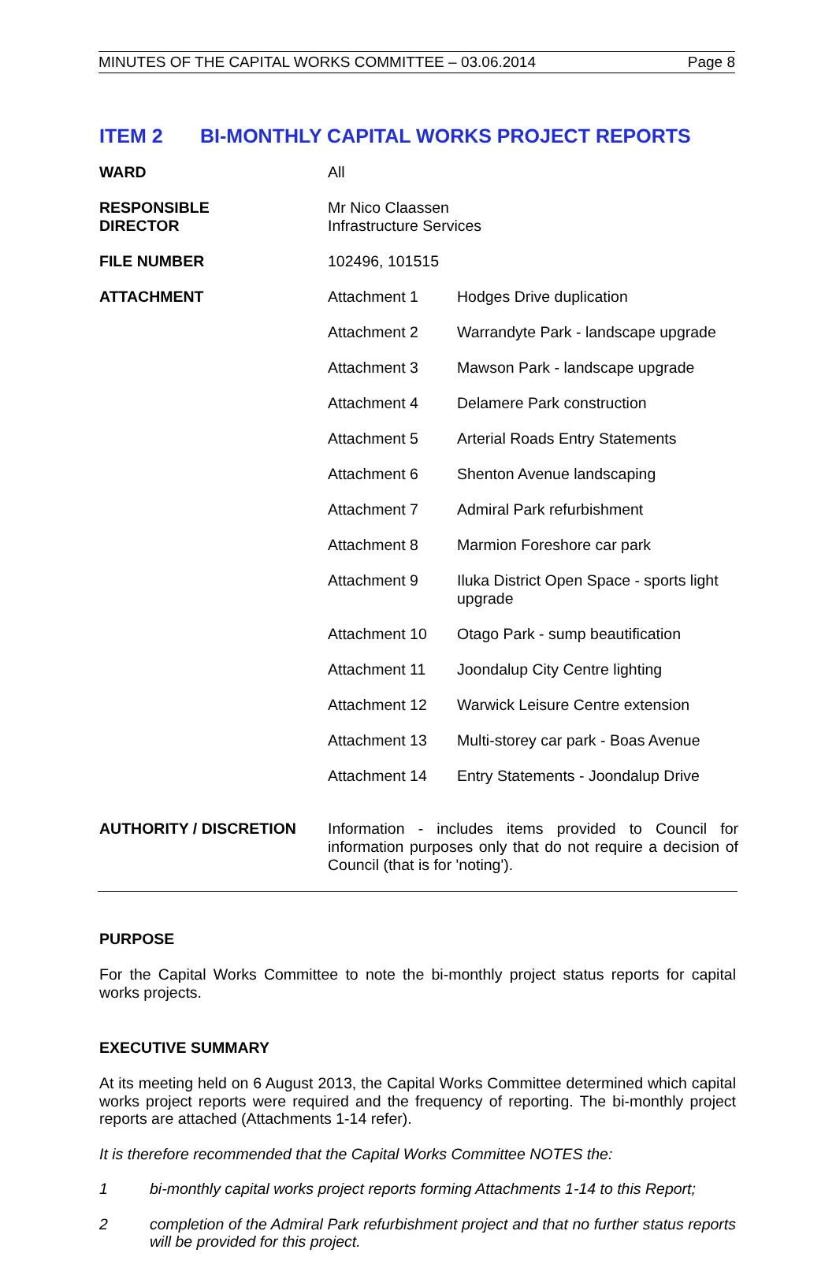MINUTES OF THE CAPITAL WORKS COMMITTEE – 03.06.2014 Page 8
ITEM 2 BI-MONTHLY CAPITAL WORKS PROJECT REPORTS
| WARD | All |
| RESPONSIBLE DIRECTOR | Mr Nico Claassen Infrastructure Services |
| FILE NUMBER | 102496, 101515 |
| ATTACHMENT | / Attachment 1 / Hodges Drive duplication / / Attachment 2 / Warrandyte Park - landscape upgrade / / Attachment 3 / Mawson Park - landscape upgrade / / Attachment 4 / Delamere Park construction / / Attachment 5 / Arterial Roads Entry Statements / / Attachment 6 / Shenton Avenue landscaping / / Attachment 7 / Admiral Park refurbishment / / Attachment 8 / Marmion Foreshore car park / / Attachment 9 / Iluka District Open Space - sports light upgrade / / Attachment 10 / Otago Park - sump beautification / / Attachment 11 / Joondalup City Centre lighting / / Attachment 12 / Warwick Leisure Centre extension / / Attachment 13 / Multi-storey car park - Boas Avenue / / Attachment 14 / Entry Statements - Joondalup Drive / |
| AUTHORITY / DISCRETION | Information - includes items provided to Council for information purposes only that do not require a decision of Council (that is for 'noting'). |
PURPOSE
For the Capital Works Committee to note the bi-monthly project status reports for capital works projects.
EXECUTIVE SUMMARY
At its meeting held on 6 August 2013, the Capital Works Committee determined which capital works project reports were required and the frequency of reporting. The bi-monthly project reports are attached (Attachments 1-14 refer).
It is therefore recommended that the Capital Works Committee NOTES the:
1 bi-monthly capital works project reports forming Attachments 1-14 to this Report;
2 completion of the Admiral Park refurbishment project and that no further status reports will be provided for this project.